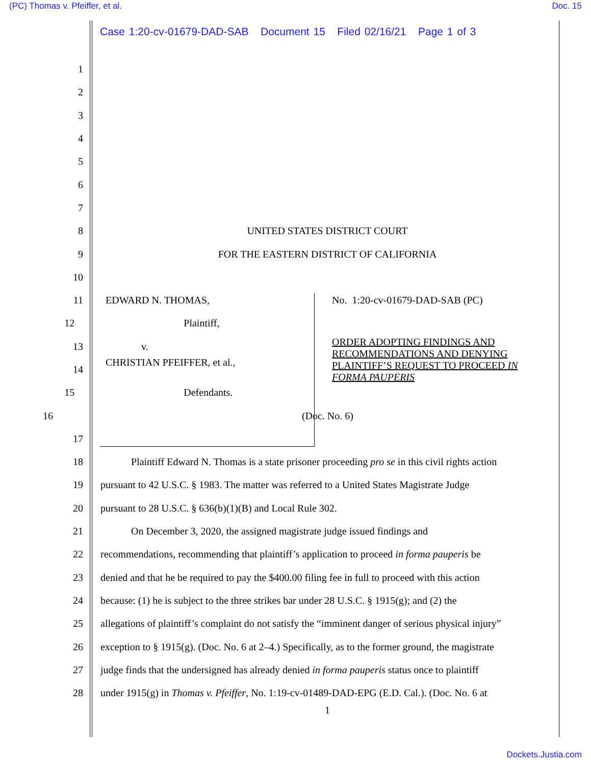(PC) Thomas v. Pfeiffer, et al. Doc. 15
Case 1:20-cv-01679-DAD-SAB Document 15 Filed 02/16/21 Page 1 of 3
1
2
3
4
5
6
7
8 UNITED STATES DISTRICT COURT
9 FOR THE EASTERN DISTRICT OF CALIFORNIA
10
11 EDWARD N. THOMAS, No. 1:20-cv-01679-DAD-SAB (PC)
12 Plaintiff,
13 v.
14 CHRISTIAN PFEIFFER, et al., ORDER ADOPTING FINDINGS AND RECOMMENDATIONS AND DENYING PLAINTIFF’S REQUEST TO PROCEED IN FORMA PAUPERIS
15 Defendants.
16 (Doc. No. 6)
17
18 Plaintiff Edward N. Thomas is a state prisoner proceeding pro se in this civil rights action
19 pursuant to 42 U.S.C. § 1983. The matter was referred to a United States Magistrate Judge
20 pursuant to 28 U.S.C. § 636(b)(1)(B) and Local Rule 302.
21 On December 3, 2020, the assigned magistrate judge issued findings and
22 recommendations, recommending that plaintiff’s application to proceed in forma pauperis be
23 denied and that he be required to pay the $400.00 filing fee in full to proceed with this action
24 because: (1) he is subject to the three strikes bar under 28 U.S.C. § 1915(g); and (2) the
25 allegations of plaintiff’s complaint do not satisfy the “imminent danger of serious physical injury”
26 exception to § 1915(g). (Doc. No. 6 at 2–4.) Specifically, as to the former ground, the magistrate
27 judge finds that the undersigned has already denied in forma pauperis status once to plaintiff
28 under 1915(g) in Thomas v. Pfeiffer, No. 1:19-cv-01489-DAD-EPG (E.D. Cal.). (Doc. No. 6 at
1
Dockets.Justia.com